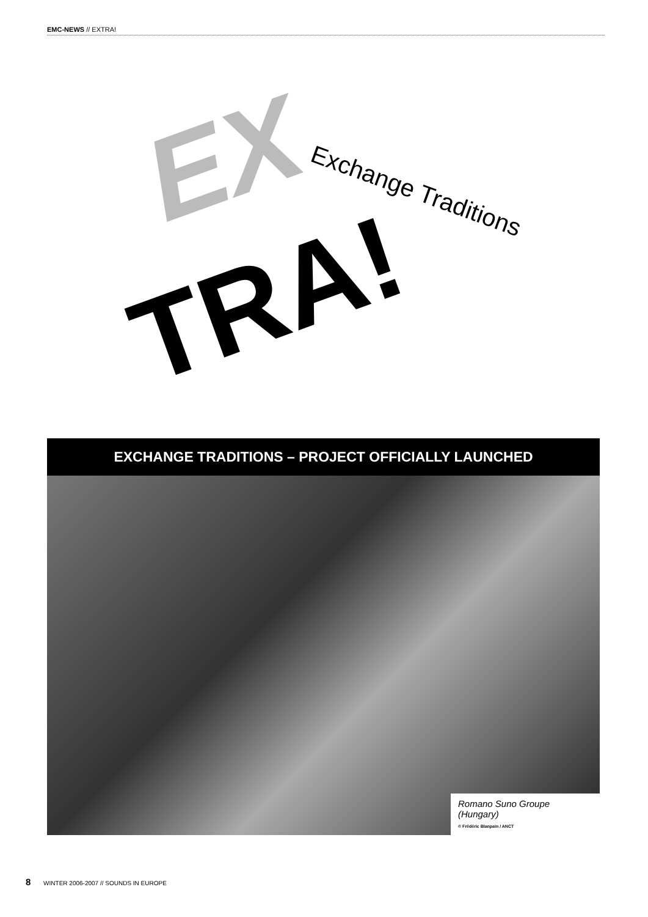EMC-NEWS // EXTRA!
EX Exchange Traditions
TRA!
EXCHANGE TRADITIONS – PROJECT OFFICIALLY LAUNCHED
Romano Suno Groupe (Hungary)
© Frédéric Blanpain / ANCT
8 WINTER 2006-2007 // SOUNDS IN EUROPE